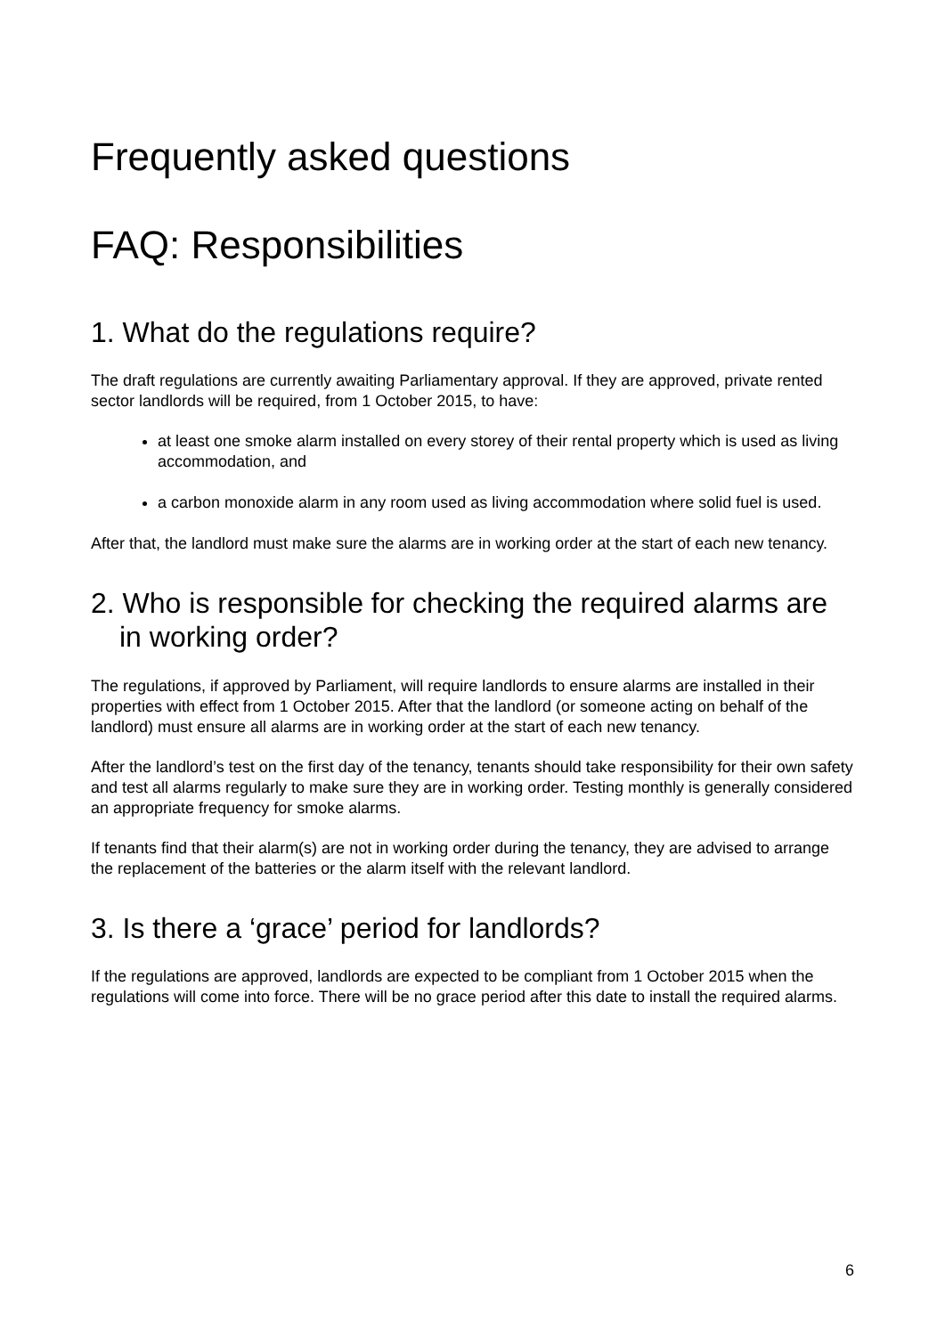Frequently asked questions
FAQ: Responsibilities
1. What do the regulations require?
The draft regulations are currently awaiting Parliamentary approval. If they are approved, private rented sector landlords will be required, from 1 October 2015, to have:
at least one smoke alarm installed on every storey of their rental property which is used as living accommodation, and
a carbon monoxide alarm in any room used as living accommodation where solid fuel is used.
After that, the landlord must make sure the alarms are in working order at the start of each new tenancy.
2. Who is responsible for checking the required alarms are in working order?
The regulations, if approved by Parliament, will require landlords to ensure alarms are installed in their properties with effect from 1 October 2015. After that the landlord (or someone acting on behalf of the landlord) must ensure all alarms are in working order at the start of each new tenancy.
After the landlord’s test on the first day of the tenancy, tenants should take responsibility for their own safety and test all alarms regularly to make sure they are in working order. Testing monthly is generally considered an appropriate frequency for smoke alarms.
If tenants find that their alarm(s) are not in working order during the tenancy, they are advised to arrange the replacement of the batteries or the alarm itself with the relevant landlord.
3. Is there a ‘grace’ period for landlords?
If the regulations are approved, landlords are expected to be compliant from 1 October 2015 when the regulations will come into force. There will be no grace period after this date to install the required alarms.
6